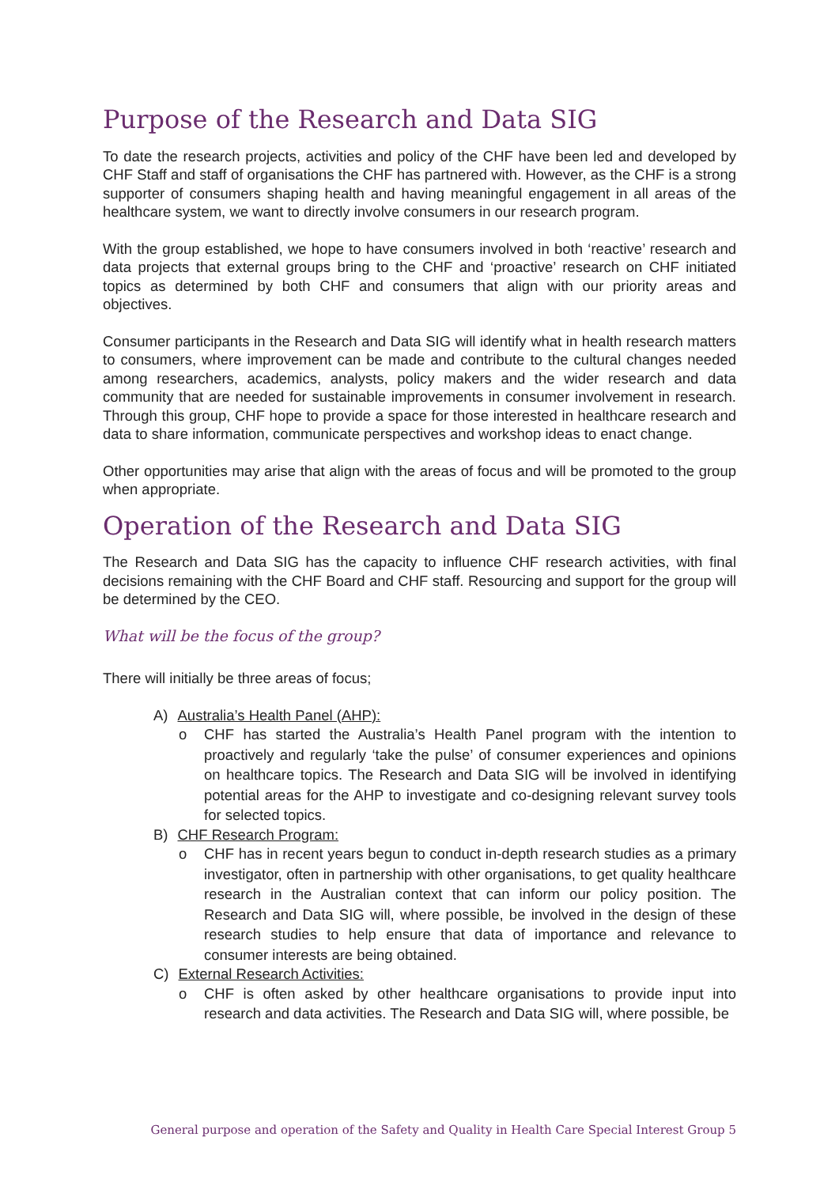Purpose of the Research and Data SIG
To date the research projects, activities and policy of the CHF have been led and developed by CHF Staff and staff of organisations the CHF has partnered with. However, as the CHF is a strong supporter of consumers shaping health and having meaningful engagement in all areas of the healthcare system, we want to directly involve consumers in our research program.
With the group established, we hope to have consumers involved in both ‘reactive’ research and data projects that external groups bring to the CHF and ‘proactive’ research on CHF initiated topics as determined by both CHF and consumers that align with our priority areas and objectives.
Consumer participants in the Research and Data SIG will identify what in health research matters to consumers, where improvement can be made and contribute to the cultural changes needed among researchers, academics, analysts, policy makers and the wider research and data community that are needed for sustainable improvements in consumer involvement in research. Through this group, CHF hope to provide a space for those interested in healthcare research and data to share information, communicate perspectives and workshop ideas to enact change.
Other opportunities may arise that align with the areas of focus and will be promoted to the group when appropriate.
Operation of the Research and Data SIG
The Research and Data SIG has the capacity to influence CHF research activities, with final decisions remaining with the CHF Board and CHF staff. Resourcing and support for the group will be determined by the CEO.
What will be the focus of the group?
There will initially be three areas of focus;
A) Australia’s Health Panel (AHP):
o CHF has started the Australia’s Health Panel program with the intention to proactively and regularly ‘take the pulse’ of consumer experiences and opinions on healthcare topics. The Research and Data SIG will be involved in identifying potential areas for the AHP to investigate and co-designing relevant survey tools for selected topics.
B) CHF Research Program:
o CHF has in recent years begun to conduct in-depth research studies as a primary investigator, often in partnership with other organisations, to get quality healthcare research in the Australian context that can inform our policy position. The Research and Data SIG will, where possible, be involved in the design of these research studies to help ensure that data of importance and relevance to consumer interests are being obtained.
C) External Research Activities:
o CHF is often asked by other healthcare organisations to provide input into research and data activities. The Research and Data SIG will, where possible, be
General purpose and operation of the Safety and Quality in Health Care Special Interest Group 5